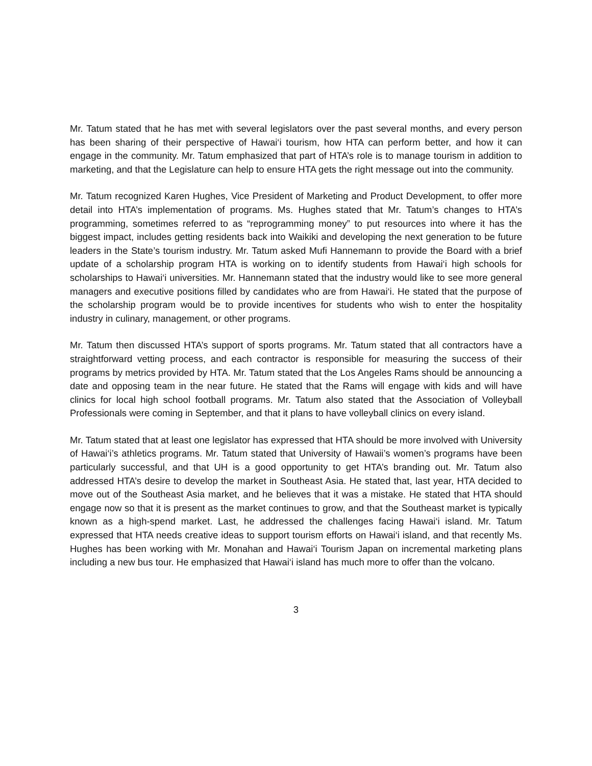Mr. Tatum stated that he has met with several legislators over the past several months, and every person has been sharing of their perspective of Hawai‘i tourism, how HTA can perform better, and how it can engage in the community. Mr. Tatum emphasized that part of HTA’s role is to manage tourism in addition to marketing, and that the Legislature can help to ensure HTA gets the right message out into the community.
Mr. Tatum recognized Karen Hughes, Vice President of Marketing and Product Development, to offer more detail into HTA’s implementation of programs. Ms. Hughes stated that Mr. Tatum’s changes to HTA’s programming, sometimes referred to as “reprogramming money” to put resources into where it has the biggest impact, includes getting residents back into Waikiki and developing the next generation to be future leaders in the State’s tourism industry. Mr. Tatum asked Mufi Hannemann to provide the Board with a brief update of a scholarship program HTA is working on to identify students from Hawai‘i high schools for scholarships to Hawai‘i universities. Mr. Hannemann stated that the industry would like to see more general managers and executive positions filled by candidates who are from Hawai‘i. He stated that the purpose of the scholarship program would be to provide incentives for students who wish to enter the hospitality industry in culinary, management, or other programs.
Mr. Tatum then discussed HTA’s support of sports programs. Mr. Tatum stated that all contractors have a straightforward vetting process, and each contractor is responsible for measuring the success of their programs by metrics provided by HTA. Mr. Tatum stated that the Los Angeles Rams should be announcing a date and opposing team in the near future. He stated that the Rams will engage with kids and will have clinics for local high school football programs. Mr. Tatum also stated that the Association of Volleyball Professionals were coming in September, and that it plans to have volleyball clinics on every island.
Mr. Tatum stated that at least one legislator has expressed that HTA should be more involved with University of Hawai‘i’s athletics programs. Mr. Tatum stated that University of Hawaii’s women’s programs have been particularly successful, and that UH is a good opportunity to get HTA’s branding out. Mr. Tatum also addressed HTA’s desire to develop the market in Southeast Asia. He stated that, last year, HTA decided to move out of the Southeast Asia market, and he believes that it was a mistake. He stated that HTA should engage now so that it is present as the market continues to grow, and that the Southeast market is typically known as a high-spend market. Last, he addressed the challenges facing Hawai‘i island. Mr. Tatum expressed that HTA needs creative ideas to support tourism efforts on Hawai‘i island, and that recently Ms. Hughes has been working with Mr. Monahan and Hawai‘i Tourism Japan on incremental marketing plans including a new bus tour. He emphasized that Hawai‘i island has much more to offer than the volcano.
3